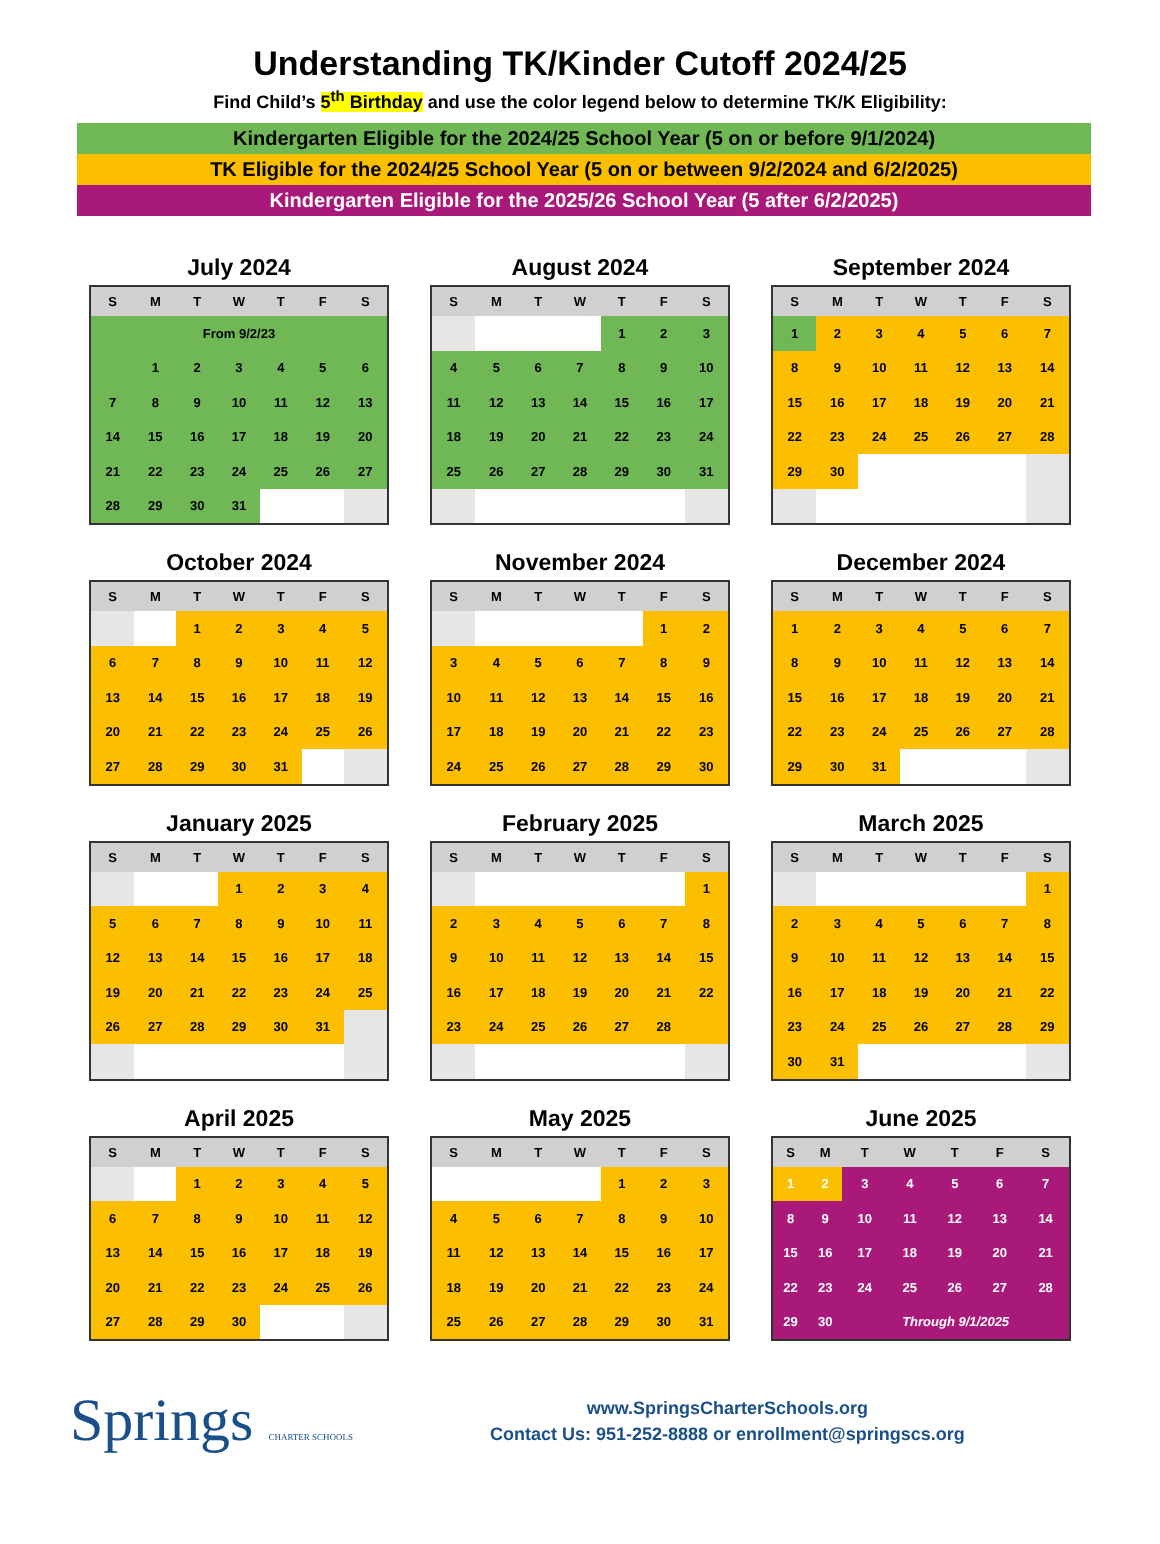Understanding TK/Kinder Cutoff 2024/25
Find Child’s 5<sup>th</sup> Birthday and use the color legend below to determine TK/K Eligibility:
Kindergarten Eligible for the 2024/25 School Year (5 on or before 9/1/2024)
TK Eligible for the 2024/25 School Year (5 on or between 9/2/2024 and 6/2/2025)
Kindergarten Eligible for the 2025/26 School Year (5 after 6/2/2025)
July 2024
| S | M | T | W | T | F | S |
| --- | --- | --- | --- | --- | --- | --- |
| From 9/2/23 | | | | | | |
| | 1 | 2 | 3 | 4 | 5 | 6 |
| 7 | 8 | 9 | 10 | 11 | 12 | 13 |
| 14 | 15 | 16 | 17 | 18 | 19 | 20 |
| 21 | 22 | 23 | 24 | 25 | 26 | 27 |
| 28 | 29 | 30 | 31 | | | |
August 2024
| S | M | T | W | T | F | S |
| --- | --- | --- | --- | --- | --- | --- |
| | | | | 1 | 2 | 3 |
| 4 | 5 | 6 | 7 | 8 | 9 | 10 |
| 11 | 12 | 13 | 14 | 15 | 16 | 17 |
| 18 | 19 | 20 | 21 | 22 | 23 | 24 |
| 25 | 26 | 27 | 28 | 29 | 30 | 31 |
September 2024
| S | M | T | W | T | F | S |
| --- | --- | --- | --- | --- | --- | --- |
| 1 | 2 | 3 | 4 | 5 | 6 | 7 |
| 8 | 9 | 10 | 11 | 12 | 13 | 14 |
| 15 | 16 | 17 | 18 | 19 | 20 | 21 |
| 22 | 23 | 24 | 25 | 26 | 27 | 28 |
| 29 | 30 | | | | | |
October 2024
| S | M | T | W | T | F | S |
| --- | --- | --- | --- | --- | --- | --- |
| | | 1 | 2 | 3 | 4 | 5 |
| 6 | 7 | 8 | 9 | 10 | 11 | 12 |
| 13 | 14 | 15 | 16 | 17 | 18 | 19 |
| 20 | 21 | 22 | 23 | 24 | 25 | 26 |
| 27 | 28 | 29 | 30 | 31 | | |
November 2024
| S | M | T | W | T | F | S |
| --- | --- | --- | --- | --- | --- | --- |
| | | | | | 1 | 2 |
| 3 | 4 | 5 | 6 | 7 | 8 | 9 |
| 10 | 11 | 12 | 13 | 14 | 15 | 16 |
| 17 | 18 | 19 | 20 | 21 | 22 | 23 |
| 24 | 25 | 26 | 27 | 28 | 29 | 30 |
December 2024
| S | M | T | W | T | F | S |
| --- | --- | --- | --- | --- | --- | --- |
| 1 | 2 | 3 | 4 | 5 | 6 | 7 |
| 8 | 9 | 10 | 11 | 12 | 13 | 14 |
| 15 | 16 | 17 | 18 | 19 | 20 | 21 |
| 22 | 23 | 24 | 25 | 26 | 27 | 28 |
| 29 | 30 | 31 | | | | |
January 2025
| S | M | T | W | T | F | S |
| --- | --- | --- | --- | --- | --- | --- |
| | | | 1 | 2 | 3 | 4 |
| 5 | 6 | 7 | 8 | 9 | 10 | 11 |
| 12 | 13 | 14 | 15 | 16 | 17 | 18 |
| 19 | 20 | 21 | 22 | 23 | 24 | 25 |
| 26 | 27 | 28 | 29 | 30 | 31 | |
February 2025
| S | M | T | W | T | F | S |
| --- | --- | --- | --- | --- | --- | --- |
| | | | | | | 1 |
| 2 | 3 | 4 | 5 | 6 | 7 | 8 |
| 9 | 10 | 11 | 12 | 13 | 14 | 15 |
| 16 | 17 | 18 | 19 | 20 | 21 | 22 |
| 23 | 24 | 25 | 26 | 27 | 28 | |
March 2025
| S | M | T | W | T | F | S |
| --- | --- | --- | --- | --- | --- | --- |
| | | | | | | 1 |
| 2 | 3 | 4 | 5 | 6 | 7 | 8 |
| 9 | 10 | 11 | 12 | 13 | 14 | 15 |
| 16 | 17 | 18 | 19 | 20 | 21 | 22 |
| 23 | 24 | 25 | 26 | 27 | 28 | 29 |
| 30 | 31 | | | | | |
April 2025
| S | M | T | W | T | F | S |
| --- | --- | --- | --- | --- | --- | --- |
| | | 1 | 2 | 3 | 4 | 5 |
| 6 | 7 | 8 | 9 | 10 | 11 | 12 |
| 13 | 14 | 15 | 16 | 17 | 18 | 19 |
| 20 | 21 | 22 | 23 | 24 | 25 | 26 |
| 27 | 28 | 29 | 30 | | | |
May 2025
| S | M | T | W | T | F | S |
| --- | --- | --- | --- | --- | --- | --- |
| | | | | 1 | 2 | 3 |
| 4 | 5 | 6 | 7 | 8 | 9 | 10 |
| 11 | 12 | 13 | 14 | 15 | 16 | 17 |
| 18 | 19 | 20 | 21 | 22 | 23 | 24 |
| 25 | 26 | 27 | 28 | 29 | 30 | 31 |
June 2025
| S | M | T | W | T | F | S |
| --- | --- | --- | --- | --- | --- | --- |
| 1 | 2 | 3 | 4 | 5 | 6 | 7 |
| 8 | 9 | 10 | 11 | 12 | 13 | 14 |
| 15 | 16 | 17 | 18 | 19 | 20 | 21 |
| 22 | 23 | 24 | 25 | 26 | 27 | 28 |
| 29 | 30 | Through 9/1/2025 | | | | |
Springs CHARTER SCHOOLS
www.SpringsCharterSchools.org
Contact Us: 951-252-8888 or enrollment@springscs.org